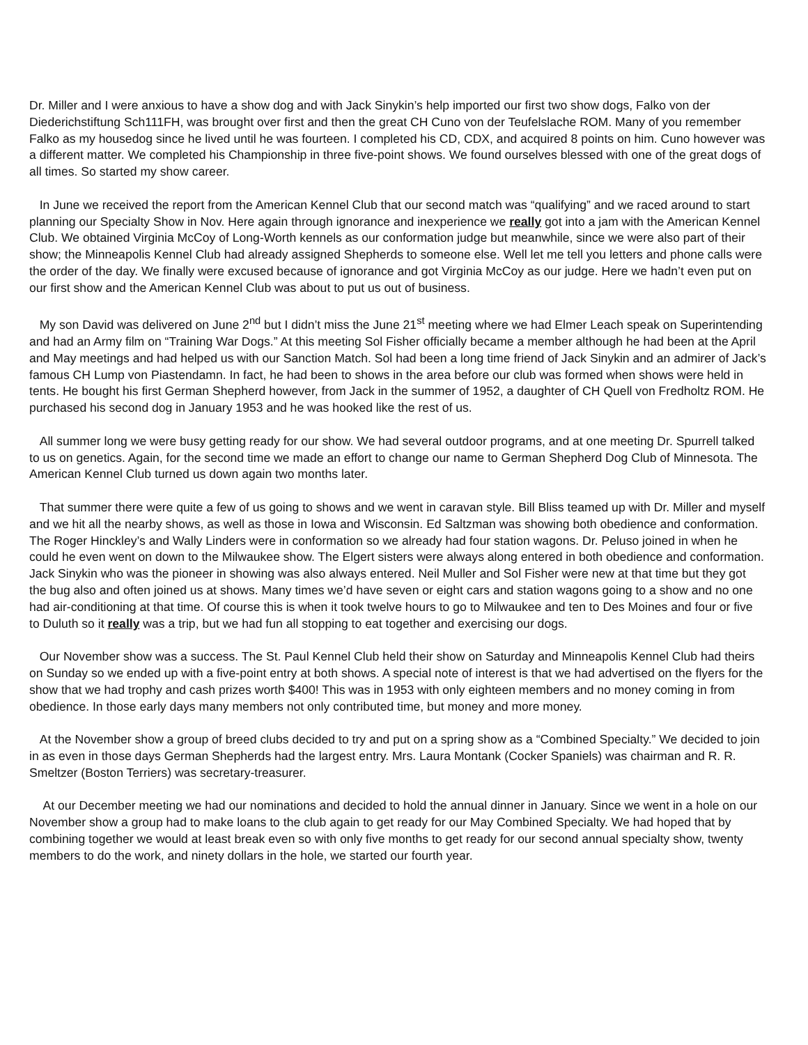Dr. Miller and I were anxious to have a show dog and with Jack Sinykin’s help imported our first two show dogs, Falko von der Diederichstiftung Sch111FH, was brought over first and then the great CH Cuno von der Teufelslache ROM. Many of you remember Falko as my housedog since he lived until he was fourteen. I completed his CD, CDX, and acquired 8 points on him. Cuno however was a different matter. We completed his Championship in three five-point shows. We found ourselves blessed with one of the great dogs of all times. So started my show career.
In June we received the report from the American Kennel Club that our second match was “qualifying” and we raced around to start planning our Specialty Show in Nov. Here again through ignorance and inexperience we really got into a jam with the American Kennel Club. We obtained Virginia McCoy of Long-Worth kennels as our conformation judge but meanwhile, since we were also part of their show; the Minneapolis Kennel Club had already assigned Shepherds to someone else. Well let me tell you letters and phone calls were the order of the day. We finally were excused because of ignorance and got Virginia McCoy as our judge. Here we hadn’t even put on our first show and the American Kennel Club was about to put us out of business.
My son David was delivered on June 2<sup>nd</sup> but I didn’t miss the June 21<sup>st</sup> meeting where we had Elmer Leach speak on Superintending and had an Army film on “Training War Dogs.” At this meeting Sol Fisher officially became a member although he had been at the April and May meetings and had helped us with our Sanction Match. Sol had been a long time friend of Jack Sinykin and an admirer of Jack’s famous CH Lump von Piastendamn. In fact, he had been to shows in the area before our club was formed when shows were held in tents. He bought his first German Shepherd however, from Jack in the summer of 1952, a daughter of CH Quell von Fredholtz ROM. He purchased his second dog in January 1953 and he was hooked like the rest of us.
All summer long we were busy getting ready for our show. We had several outdoor programs, and at one meeting Dr. Spurrell talked to us on genetics. Again, for the second time we made an effort to change our name to German Shepherd Dog Club of Minnesota. The American Kennel Club turned us down again two months later.
That summer there were quite a few of us going to shows and we went in caravan style. Bill Bliss teamed up with Dr. Miller and myself and we hit all the nearby shows, as well as those in Iowa and Wisconsin. Ed Saltzman was showing both obedience and conformation. The Roger Hinckley’s and Wally Linders were in conformation so we already had four station wagons. Dr. Peluso joined in when he could he even went on down to the Milwaukee show. The Elgert sisters were always along entered in both obedience and conformation. Jack Sinykin who was the pioneer in showing was also always entered. Neil Muller and Sol Fisher were new at that time but they got the bug also and often joined us at shows. Many times we’d have seven or eight cars and station wagons going to a show and no one had air-conditioning at that time. Of course this is when it took twelve hours to go to Milwaukee and ten to Des Moines and four or five to Duluth so it really was a trip, but we had fun all stopping to eat together and exercising our dogs.
Our November show was a success. The St. Paul Kennel Club held their show on Saturday and Minneapolis Kennel Club had theirs on Sunday so we ended up with a five-point entry at both shows. A special note of interest is that we had advertised on the flyers for the show that we had trophy and cash prizes worth $400! This was in 1953 with only eighteen members and no money coming in from obedience. In those early days many members not only contributed time, but money and more money.
At the November show a group of breed clubs decided to try and put on a spring show as a “Combined Specialty.” We decided to join in as even in those days German Shepherds had the largest entry. Mrs. Laura Montank (Cocker Spaniels) was chairman and R. R. Smeltzer (Boston Terriers) was secretary-treasurer.
At our December meeting we had our nominations and decided to hold the annual dinner in January. Since we went in a hole on our November show a group had to make loans to the club again to get ready for our May Combined Specialty. We had hoped that by combining together we would at least break even so with only five months to get ready for our second annual specialty show, twenty members to do the work, and ninety dollars in the hole, we started our fourth year.